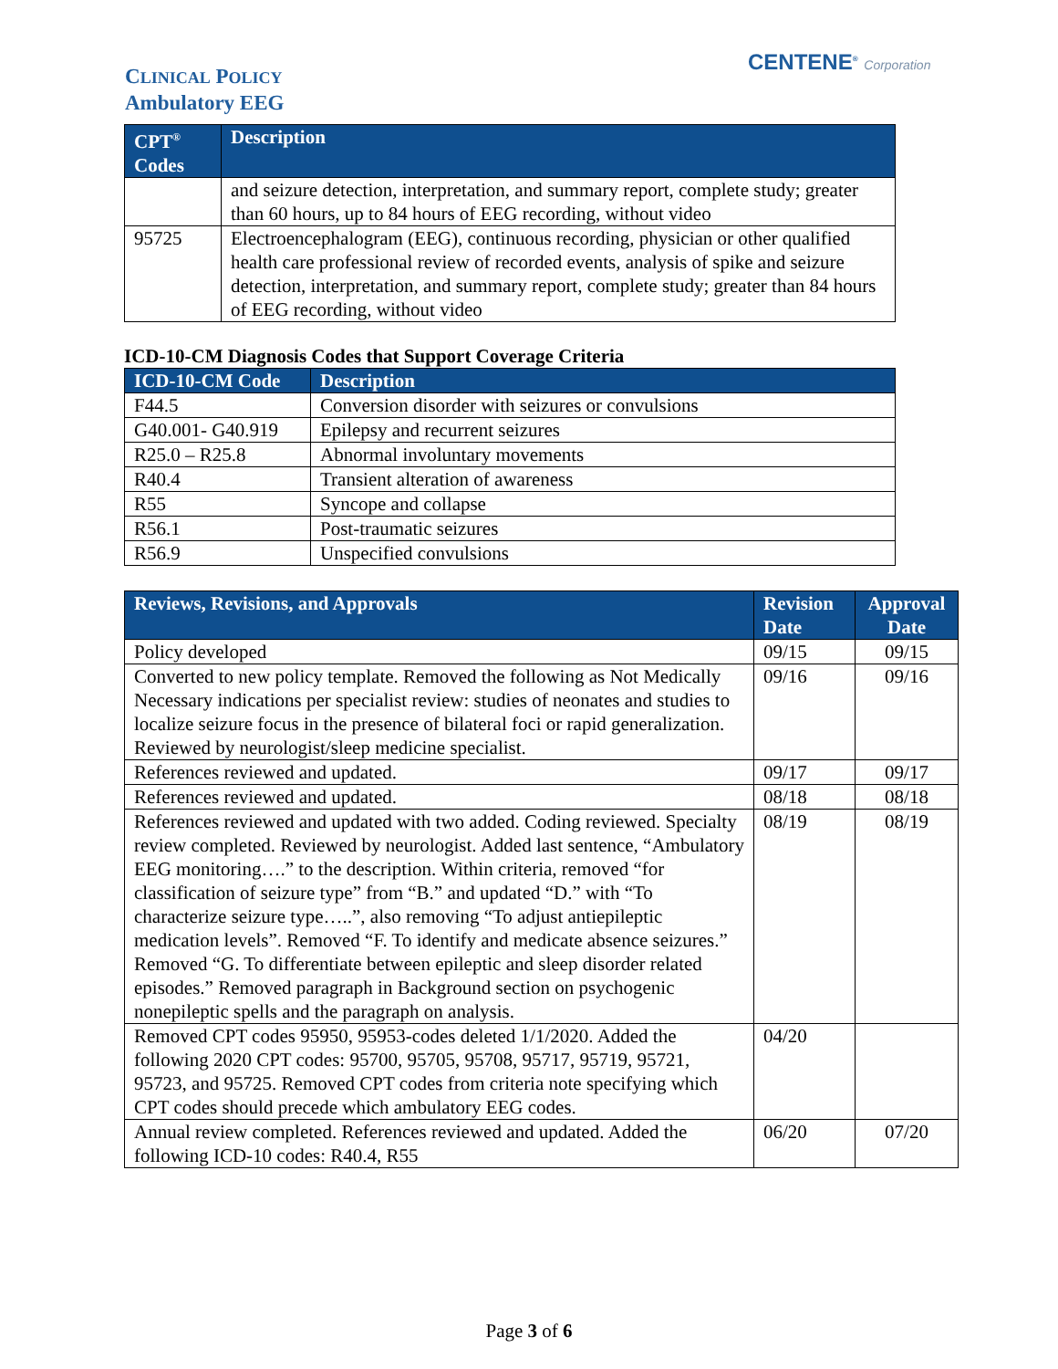CENTENE<sup>®</sup> Corporation
CLINICAL POLICY
Ambulatory EEG
| CPT<sup>®</sup> Codes | Description |
| --- | --- |
| | and seizure detection, interpretation, and summary report, complete study; greater than 60 hours, up to 84 hours of EEG recording, without video |
| 95725 | Electroencephalogram (EEG), continuous recording, physician or other qualified health care professional review of recorded events, analysis of spike and seizure detection, interpretation, and summary report, complete study; greater than 84 hours of EEG recording, without video |
ICD-10-CM Diagnosis Codes that Support Coverage Criteria
| ICD-10-CM Code | Description |
| --- | --- |
| F44.5 | Conversion disorder with seizures or convulsions |
| G40.001- G40.919 | Epilepsy and recurrent seizures |
| R25.0 – R25.8 | Abnormal involuntary movements |
| R40.4 | Transient alteration of awareness |
| R55 | Syncope and collapse |
| R56.1 | Post-traumatic seizures |
| R56.9 | Unspecified convulsions |
| Reviews, Revisions, and Approvals | Revision Date | Approval Date |
| --- | --- | --- |
| Policy developed | 09/15 | 09/15 |
| Converted to new policy template. Removed the following as Not Medically Necessary indications per specialist review: studies of neonates and studies to localize seizure focus in the presence of bilateral foci or rapid generalization. Reviewed by neurologist/sleep medicine specialist. | 09/16 | 09/16 |
| References reviewed and updated. | 09/17 | 09/17 |
| References reviewed and updated. | 08/18 | 08/18 |
| References reviewed and updated with two added. Coding reviewed. Specialty review completed. Reviewed by neurologist. Added last sentence, “Ambulatory EEG monitoring….” to the description. Within criteria, removed “for classification of seizure type” from “B.” and updated “D.” with “To characterize seizure type…..”, also removing “To adjust antiepileptic medication levels”. Removed “F. To identify and medicate absence seizures.” Removed “G. To differentiate between epileptic and sleep disorder related episodes.” Removed paragraph in Background section on psychogenic nonepileptic spells and the paragraph on analysis. | 08/19 | 08/19 |
| Removed CPT codes 95950, 95953-codes deleted 1/1/2020. Added the following 2020 CPT codes: 95700, 95705, 95708, 95717, 95719, 95721, 95723, and 95725. Removed CPT codes from criteria note specifying which CPT codes should precede which ambulatory EEG codes. | 04/20 | |
| Annual review completed. References reviewed and updated. Added the following ICD-10 codes: R40.4, R55 | 06/20 | 07/20 |
Page 3 of 6